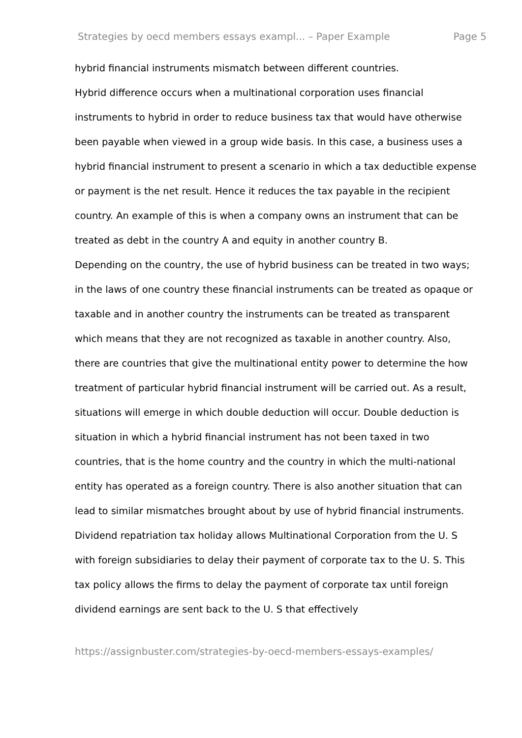Strategies by oecd members essays exampl... – Paper Example Page 5
hybrid financial instruments mismatch between different countries.
Hybrid difference occurs when a multinational corporation uses financial instruments to hybrid in order to reduce business tax that would have otherwise been payable when viewed in a group wide basis. In this case, a business uses a hybrid financial instrument to present a scenario in which a tax deductible expense or payment is the net result. Hence it reduces the tax payable in the recipient country. An example of this is when a company owns an instrument that can be treated as debt in the country A and equity in another country B.
Depending on the country, the use of hybrid business can be treated in two ways; in the laws of one country these financial instruments can be treated as opaque or taxable and in another country the instruments can be treated as transparent which means that they are not recognized as taxable in another country. Also, there are countries that give the multinational entity power to determine the how treatment of particular hybrid financial instrument will be carried out. As a result, situations will emerge in which double deduction will occur. Double deduction is situation in which a hybrid financial instrument has not been taxed in two countries, that is the home country and the country in which the multi-national entity has operated as a foreign country. There is also another situation that can lead to similar mismatches brought about by use of hybrid financial instruments.
Dividend repatriation tax holiday allows Multinational Corporation from the U. S with foreign subsidiaries to delay their payment of corporate tax to the U. S. This tax policy allows the firms to delay the payment of corporate tax until foreign dividend earnings are sent back to the U. S that effectively
https://assignbuster.com/strategies-by-oecd-members-essays-examples/